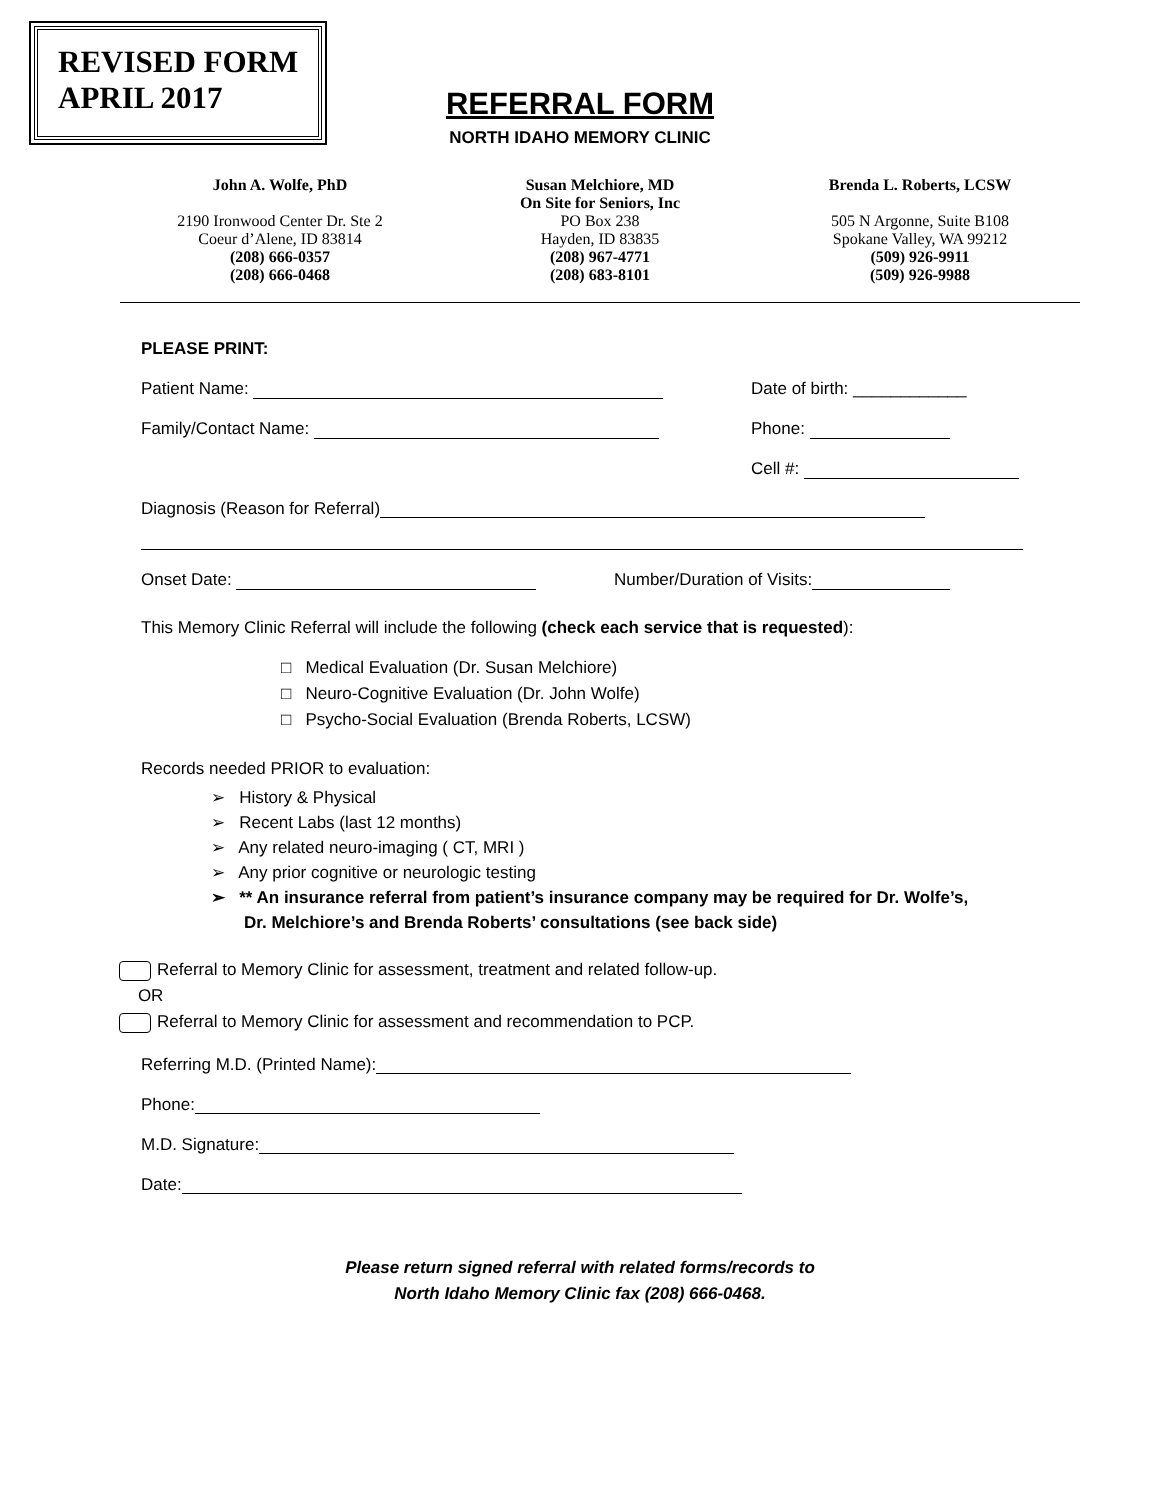REVISED FORM
APRIL 2017
REFERRAL FORM
NORTH IDAHO MEMORY CLINIC
John A. Wolfe, PhD
2190 Ironwood Center Dr. Ste 2
Coeur d’Alene, ID 83814
(208) 666-0357
(208) 666-0468
Susan Melchiore, MD
On Site for Seniors, Inc
PO Box 238
Hayden, ID 83835
(208) 967-4771
(208) 683-8101
Brenda L. Roberts, LCSW
505 N Argonne, Suite B108
Spokane Valley, WA 99212
(509) 926-9911
(509) 926-9988
PLEASE PRINT:
Patient Name: Date of birth: ____________
Family/Contact Name: Phone:
Cell #:
Diagnosis (Reason for Referral)
Onset Date: Number/Duration of Visits:
This Memory Clinic Referral will include the following (check each service that is requested):
□ Medical Evaluation (Dr. Susan Melchiore)
□ Neuro-Cognitive Evaluation (Dr. John Wolfe)
□ Psycho-Social Evaluation (Brenda Roberts, LCSW)
Records needed PRIOR to evaluation:
➢ History & Physical
➢ Recent Labs (last 12 months)
➢ Any related neuro-imaging ( CT, MRI )
➢ Any prior cognitive or neurologic testing
➢ ** An insurance referral from patient’s insurance company may be required for Dr. Wolfe’s,
Dr. Melchiore’s and Brenda Roberts’ consultations (see back side)
Referral to Memory Clinic for assessment, treatment and related follow-up.
OR
Referral to Memory Clinic for assessment and recommendation to PCP.
Referring M.D. (Printed Name):
Phone:
M.D. Signature:
Date:
Please return signed referral with related forms/records to
North Idaho Memory Clinic fax (208) 666-0468.